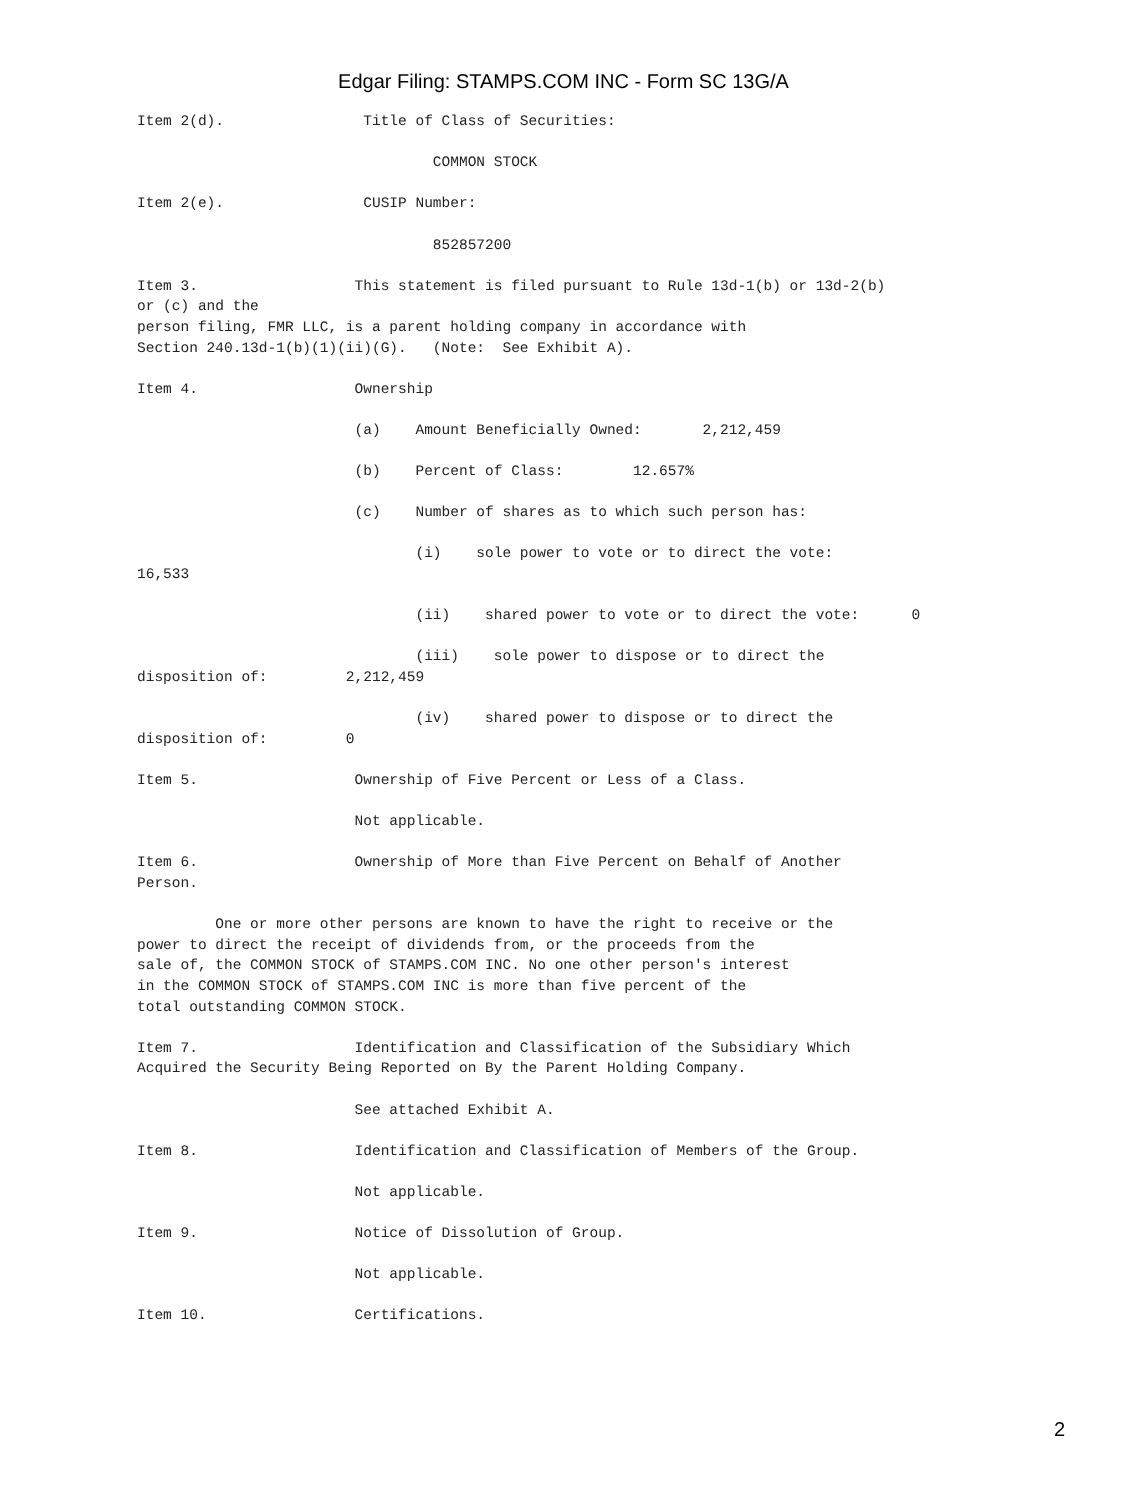Edgar Filing: STAMPS.COM INC - Form SC 13G/A
Item 2(d).                Title of Class of Securities:

                                  COMMON STOCK

Item 2(e).                CUSIP Number:

                                  852857200

Item 3.                  This statement is filed pursuant to Rule 13d-1(b) or 13d-2(b)
or (c) and the
person filing, FMR LLC, is a parent holding company in accordance with
Section 240.13d-1(b)(1)(ii)(G).   (Note:  See Exhibit A).

Item 4.                  Ownership

                         (a)    Amount Beneficially Owned:       2,212,459

                         (b)    Percent of Class:        12.657%

                         (c)    Number of shares as to which such person has:

                                (i)    sole power to vote or to direct the vote:
16,533

                                (ii)    shared power to vote or to direct the vote:      0

                                (iii)    sole power to dispose or to direct the
disposition of:         2,212,459

                                (iv)    shared power to dispose or to direct the
disposition of:         0

Item 5.                  Ownership of Five Percent or Less of a Class.

                         Not applicable.

Item 6.                  Ownership of More than Five Percent on Behalf of Another
Person.

         One or more other persons are known to have the right to receive or the
power to direct the receipt of dividends from, or the proceeds from the
sale of, the COMMON STOCK of STAMPS.COM INC. No one other person's interest
in the COMMON STOCK of STAMPS.COM INC is more than five percent of the
total outstanding COMMON STOCK.

Item 7.                  Identification and Classification of the Subsidiary Which
Acquired the Security Being Reported on By the Parent Holding Company.

                         See attached Exhibit A.

Item 8.                  Identification and Classification of Members of the Group.

                         Not applicable.

Item 9.                  Notice of Dissolution of Group.

                         Not applicable.

Item 10.                 Certifications.
2